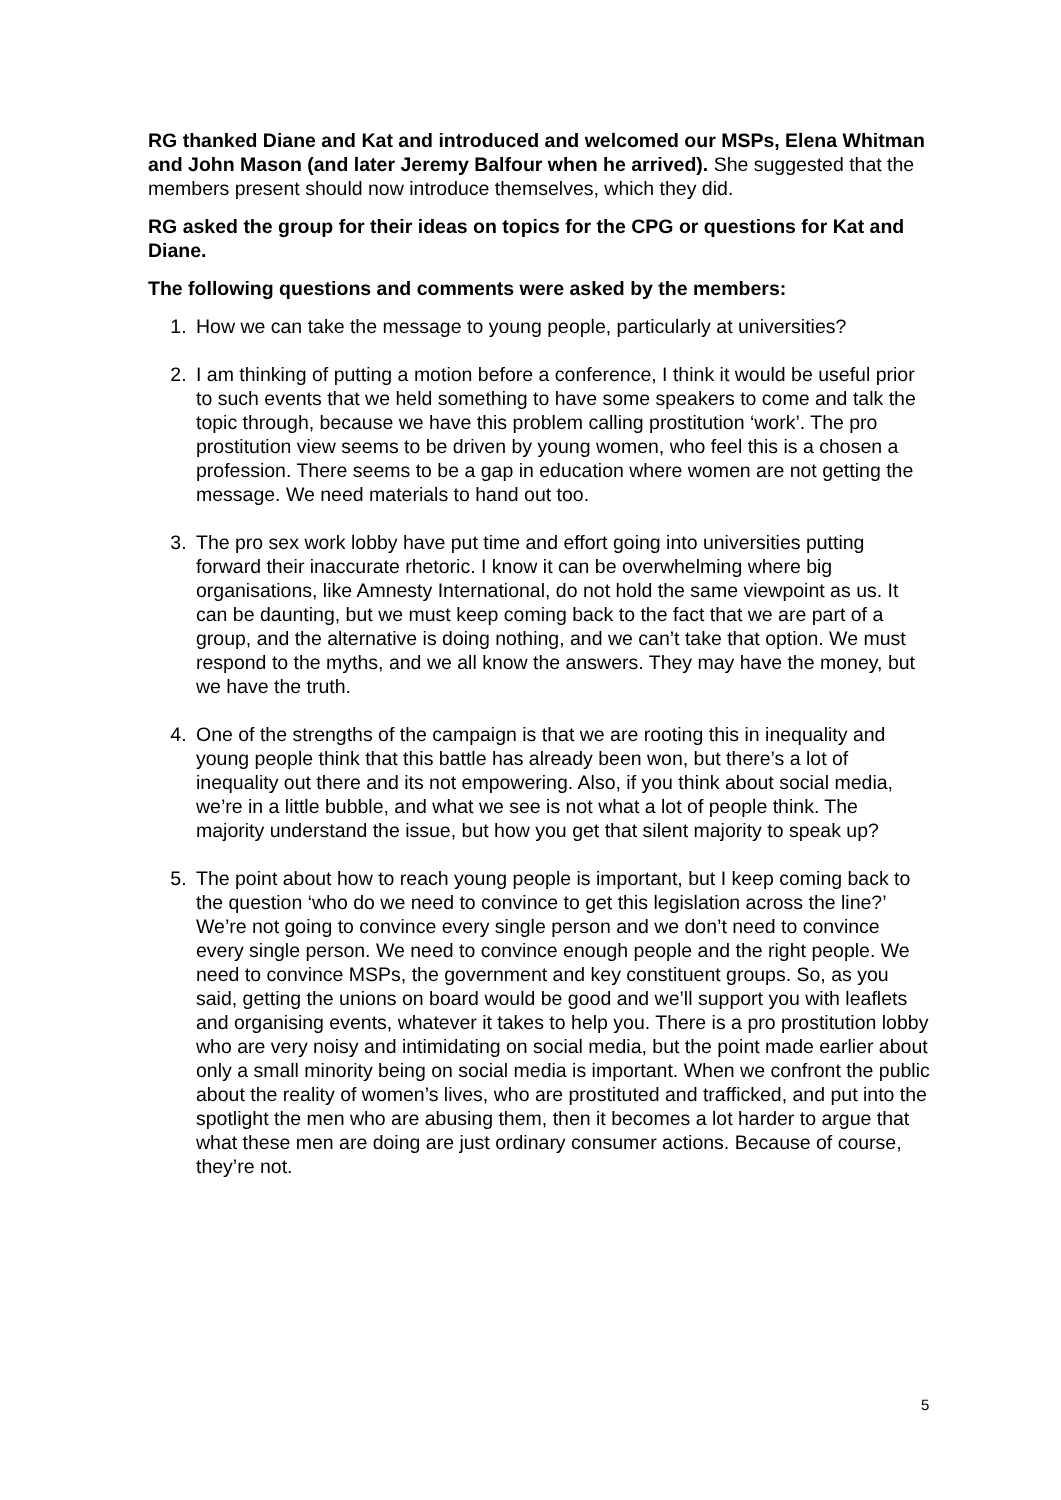RG thanked Diane and Kat and introduced and welcomed our MSPs, Elena Whitman and John Mason (and later Jeremy Balfour when he arrived). She suggested that the members present should now introduce themselves, which they did.
RG asked the group for their ideas on topics for the CPG or questions for Kat and Diane.
The following questions and comments were asked by the members:
1. How we can take the message to young people, particularly at universities?
2. I am thinking of putting a motion before a conference, I think it would be useful prior to such events that we held something to have some speakers to come and talk the topic through, because we have this problem calling prostitution ‘work’. The pro prostitution view seems to be driven by young women, who feel this is a chosen a profession. There seems to be a gap in education where women are not getting the message. We need materials to hand out too.
3. The pro sex work lobby have put time and effort going into universities putting forward their inaccurate rhetoric. I know it can be overwhelming where big organisations, like Amnesty International, do not hold the same viewpoint as us. It can be daunting, but we must keep coming back to the fact that we are part of a group, and the alternative is doing nothing, and we can’t take that option. We must respond to the myths, and we all know the answers. They may have the money, but we have the truth.
4. One of the strengths of the campaign is that we are rooting this in inequality and young people think that this battle has already been won, but there’s a lot of inequality out there and its not empowering. Also, if you think about social media, we’re in a little bubble, and what we see is not what a lot of people think. The majority understand the issue, but how you get that silent majority to speak up?
5. The point about how to reach young people is important, but I keep coming back to the question ‘who do we need to convince to get this legislation across the line?’ We’re not going to convince every single person and we don’t need to convince every single person. We need to convince enough people and the right people. We need to convince MSPs, the government and key constituent groups. So, as you said, getting the unions on board would be good and we’ll support you with leaflets and organising events, whatever it takes to help you. There is a pro prostitution lobby who are very noisy and intimidating on social media, but the point made earlier about only a small minority being on social media is important. When we confront the public about the reality of women’s lives, who are prostituted and trafficked, and put into the spotlight the men who are abusing them, then it becomes a lot harder to argue that what these men are doing are just ordinary consumer actions. Because of course, they’re not.
5